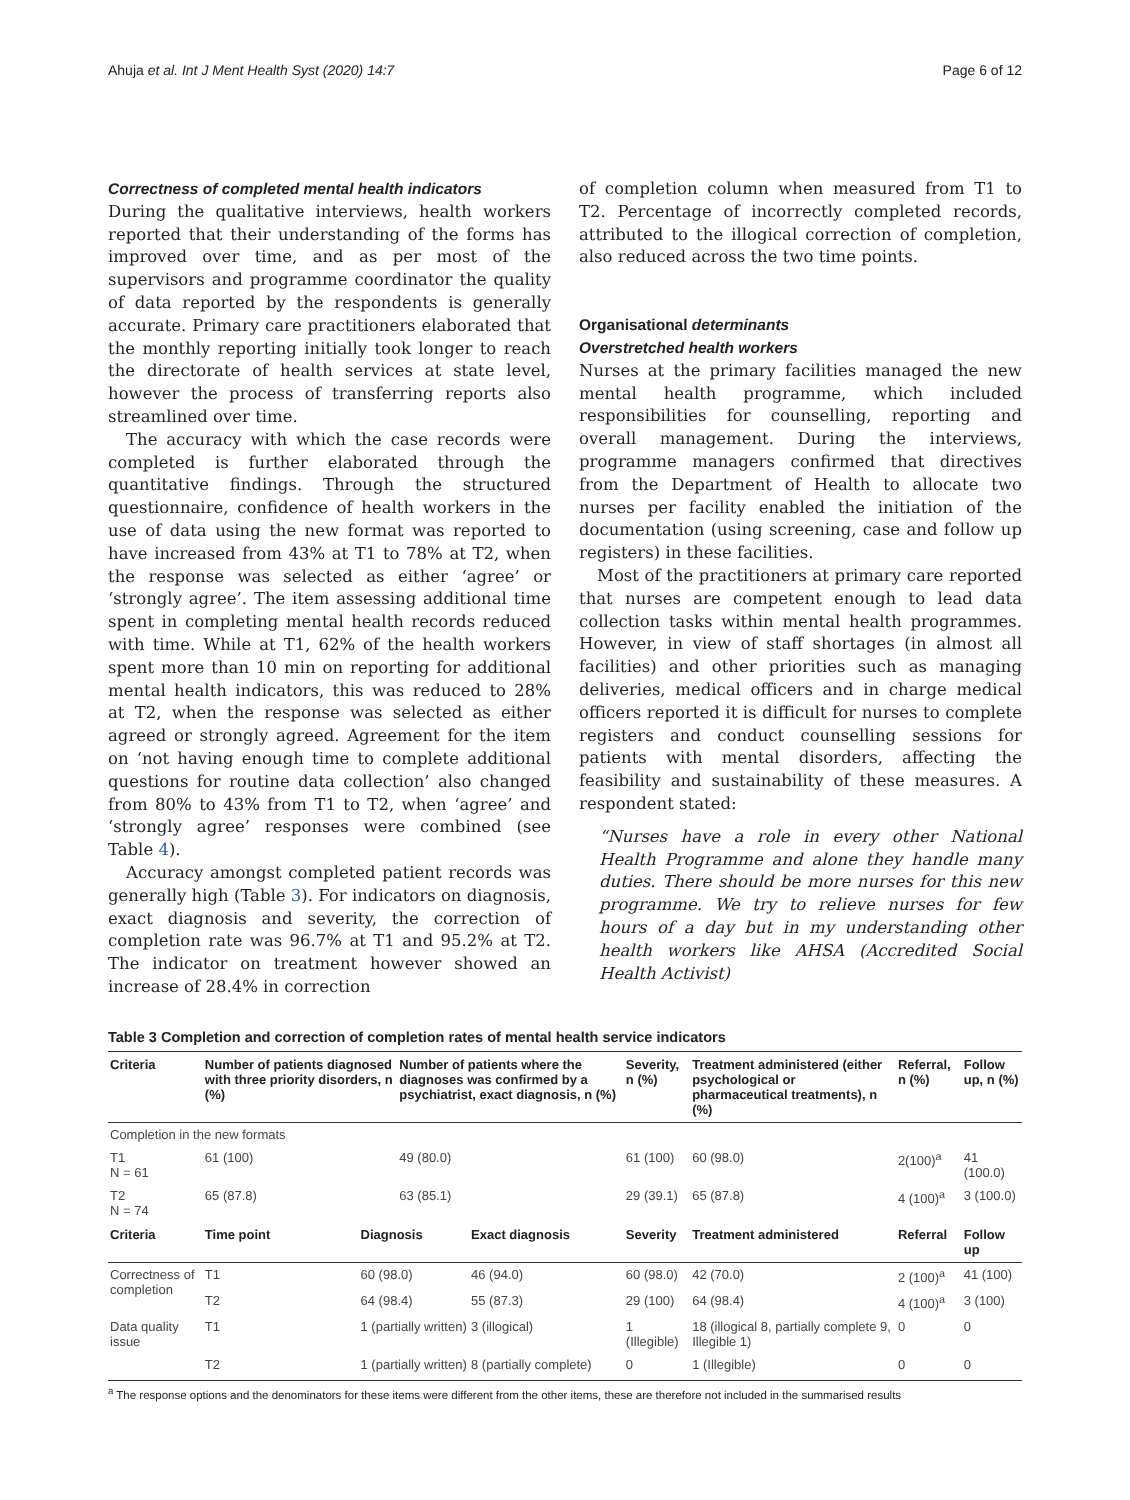Ahuja et al. Int J Ment Health Syst (2020) 14:7 Page 6 of 12
Correctness of completed mental health indicators
During the qualitative interviews, health workers reported that their understanding of the forms has improved over time, and as per most of the supervisors and programme coordinator the quality of data reported by the respondents is generally accurate. Primary care practitioners elaborated that the monthly reporting initially took longer to reach the directorate of health services at state level, however the process of transferring reports also streamlined over time.
The accuracy with which the case records were completed is further elaborated through the quantitative findings. Through the structured questionnaire, confidence of health workers in the use of data using the new format was reported to have increased from 43% at T1 to 78% at T2, when the response was selected as either ‘agree’ or ‘strongly agree’. The item assessing additional time spent in completing mental health records reduced with time. While at T1, 62% of the health workers spent more than 10 min on reporting for additional mental health indicators, this was reduced to 28% at T2, when the response was selected as either agreed or strongly agreed. Agreement for the item on ‘not having enough time to complete additional questions for routine data collection’ also changed from 80% to 43% from T1 to T2, when ‘agree’ and ‘strongly agree’ responses were combined (see Table 4).
Accuracy amongst completed patient records was generally high (Table 3). For indicators on diagnosis, exact diagnosis and severity, the correction of completion rate was 96.7% at T1 and 95.2% at T2. The indicator on treatment however showed an increase of 28.4% in correction
of completion column when measured from T1 to T2. Percentage of incorrectly completed records, attributed to the illogical correction of completion, also reduced across the two time points.
Organisational determinants
Overstretched health workers
Nurses at the primary facilities managed the new mental health programme, which included responsibilities for counselling, reporting and overall management. During the interviews, programme managers confirmed that directives from the Department of Health to allocate two nurses per facility enabled the initiation of the documentation (using screening, case and follow up registers) in these facilities.
Most of the practitioners at primary care reported that nurses are competent enough to lead data collection tasks within mental health programmes. However, in view of staff shortages (in almost all facilities) and other priorities such as managing deliveries, medical officers and in charge medical officers reported it is difficult for nurses to complete registers and conduct counselling sessions for patients with mental disorders, affecting the feasibility and sustainability of these measures. A respondent stated:
“Nurses have a role in every other National Health Programme and alone they handle many duties. There should be more nurses for this new programme. We try to relieve nurses for few hours of a day but in my understanding other health workers like AHSA (Accredited Social Health Activist)
Table 3 Completion and correction of completion rates of mental health service indicators
| Criteria | Number of patients diagnosed with three priority disorders, n (%) | | Number of patients where the diagnoses was confirmed by a psychiatrist, exact diagnosis, n (%) | | Severity, n (%) | Treatment administered (either psychological or pharmaceutical treatments), n (%) | | Referral, n (%) | Follow up, n (%) |
| --- | --- | --- | --- | --- | --- | --- | --- | --- | --- |
| Completion in the new formats | | | | | | | | | |
| T1 N = 61 | 61 (100) | | 49 (80.0) | | 61 (100) | 60 (98.0) | | 2(100)<sup>a</sup> | 41 (100.0) |
| T2 N = 74 | 65 (87.8) | | 63 (85.1) | | 29 (39.1) | 65 (87.8) | | 4 (100)<sup>a</sup> | 3 (100.0) |
| Criteria | Time point | Diagnosis | | Exact diagnosis | Severity | | Treatment administered | Referral | Follow up |
| Correctness of completion | T1 | 60 (98.0) | | 46 (94.0) | 60 (98.0) | | 42 (70.0) | 2 (100)<sup>a</sup> | 41 (100) |
| | T2 | 64 (98.4) | | 55 (87.3) | 29 (100) | | 64 (98.4) | 4 (100)<sup>a</sup> | 3 (100) |
| Data quality issue | T1 | 1 (partially written) | | 3 (illogical) | 1 (Illegible) | | 18 (illogical 8, partially complete 9, Illegible 1) | 0 | 0 |
| | T2 | 1 (partially written) | | 8 (partially complete) | 0 | | 1 (Illegible) | 0 | 0 |
<sup>a</sup> The response options and the denominators for these items were different from the other items, these are therefore not included in the summarised results